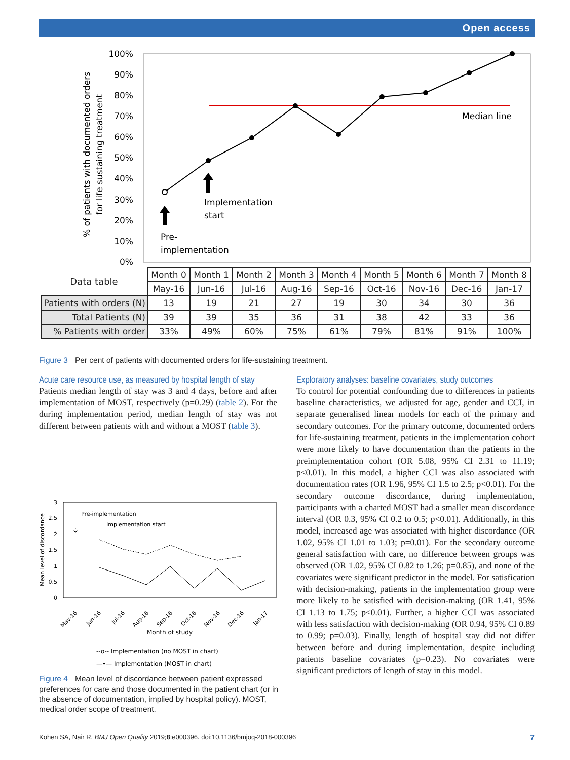Open access
100%
90%
80%
70%
60%
50%
40%
30%
20%
10%
0%
% of patients with documented orders
for life sustaining treatment
Median line
Implementation
start
Pre-
implementation
| Data table | Month 0 | Month 1 | Month 2 | Month 3 | Month 4 | Month 5 | Month 6 | Month 7 | Month 8 |
| | May-16 | Jun-16 | Jul-16 | Aug-16 | Sep-16 | Oct-16 | Nov-16 | Dec-16 | Jan-17 |
| Patients with orders (N) | 13 | 19 | 21 | 27 | 19 | 30 | 34 | 30 | 36 |
| Total Patients (N) | 39 | 39 | 35 | 36 | 31 | 38 | 42 | 33 | 36 |
| % Patients with order | 33% | 49% | 60% | 75% | 61% | 79% | 81% | 91% | 100% |
Figure 3 Per cent of patients with documented orders for life-sustaining treatment.
Acute care resource use, as measured by hospital length of stay
Patients median length of stay was 3 and 4 days, before and after implementation of MOST, respectively (p=0.29) (table 2). For the during implementation period, median length of stay was not different between patients with and without a MOST (table 3).
3
2.5
2
1.5
1
0.5
0
Mean level of discordance
Pre-implementation
Implementation start
May-16
Jun-16
Jul-16
Aug-16
Sep-16
Oct-16
Nov-16
Dec-16
Jan-17
Month of study
--o-- Implementation (no MOST in chart)
—•— Implementation (MOST in chart)
Figure 4 Mean level of discordance between patient expressed preferences for care and those documented in the patient chart (or in the absence of documentation, implied by hospital policy). MOST, medical order scope of treatment.
Exploratory analyses: baseline covariates, study outcomes
To control for potential confounding due to differences in patients baseline characteristics, we adjusted for age, gender and CCI, in separate generalised linear models for each of the primary and secondary outcomes. For the primary outcome, documented orders for life-sustaining treatment, patients in the implementation cohort were more likely to have documentation than the patients in the preimplementation cohort (OR 5.08, 95% CI 2.31 to 11.19; p<0.01). In this model, a higher CCI was also associated with documentation rates (OR 1.96, 95% CI 1.5 to 2.5; p<0.01). For the secondary outcome discordance, during implementation, participants with a charted MOST had a smaller mean discordance interval (OR 0.3, 95% CI 0.2 to 0.5; p<0.01). Additionally, in this model, increased age was associated with higher discordance (OR 1.02, 95% CI 1.01 to 1.03; p=0.01). For the secondary outcome general satisfaction with care, no difference between groups was observed (OR 1.02, 95% CI 0.82 to 1.26; p=0.85), and none of the covariates were significant predictor in the model. For satisfication with decision-making, patients in the implementation group were more likely to be satisfied with decision-making (OR 1.41, 95% CI 1.13 to 1.75; p<0.01). Further, a higher CCI was associated with less satisfaction with decision-making (OR 0.94, 95% CI 0.89 to 0.99; p=0.03). Finally, length of hospital stay did not differ between before and during implementation, despite including patients baseline covariates (p=0.23). No covariates were significant predictors of length of stay in this model.
7 Kohen SA, Nair R. BMJ Open Quality 2019;8:e000396. doi:10.1136/bmjoq-2018-000396